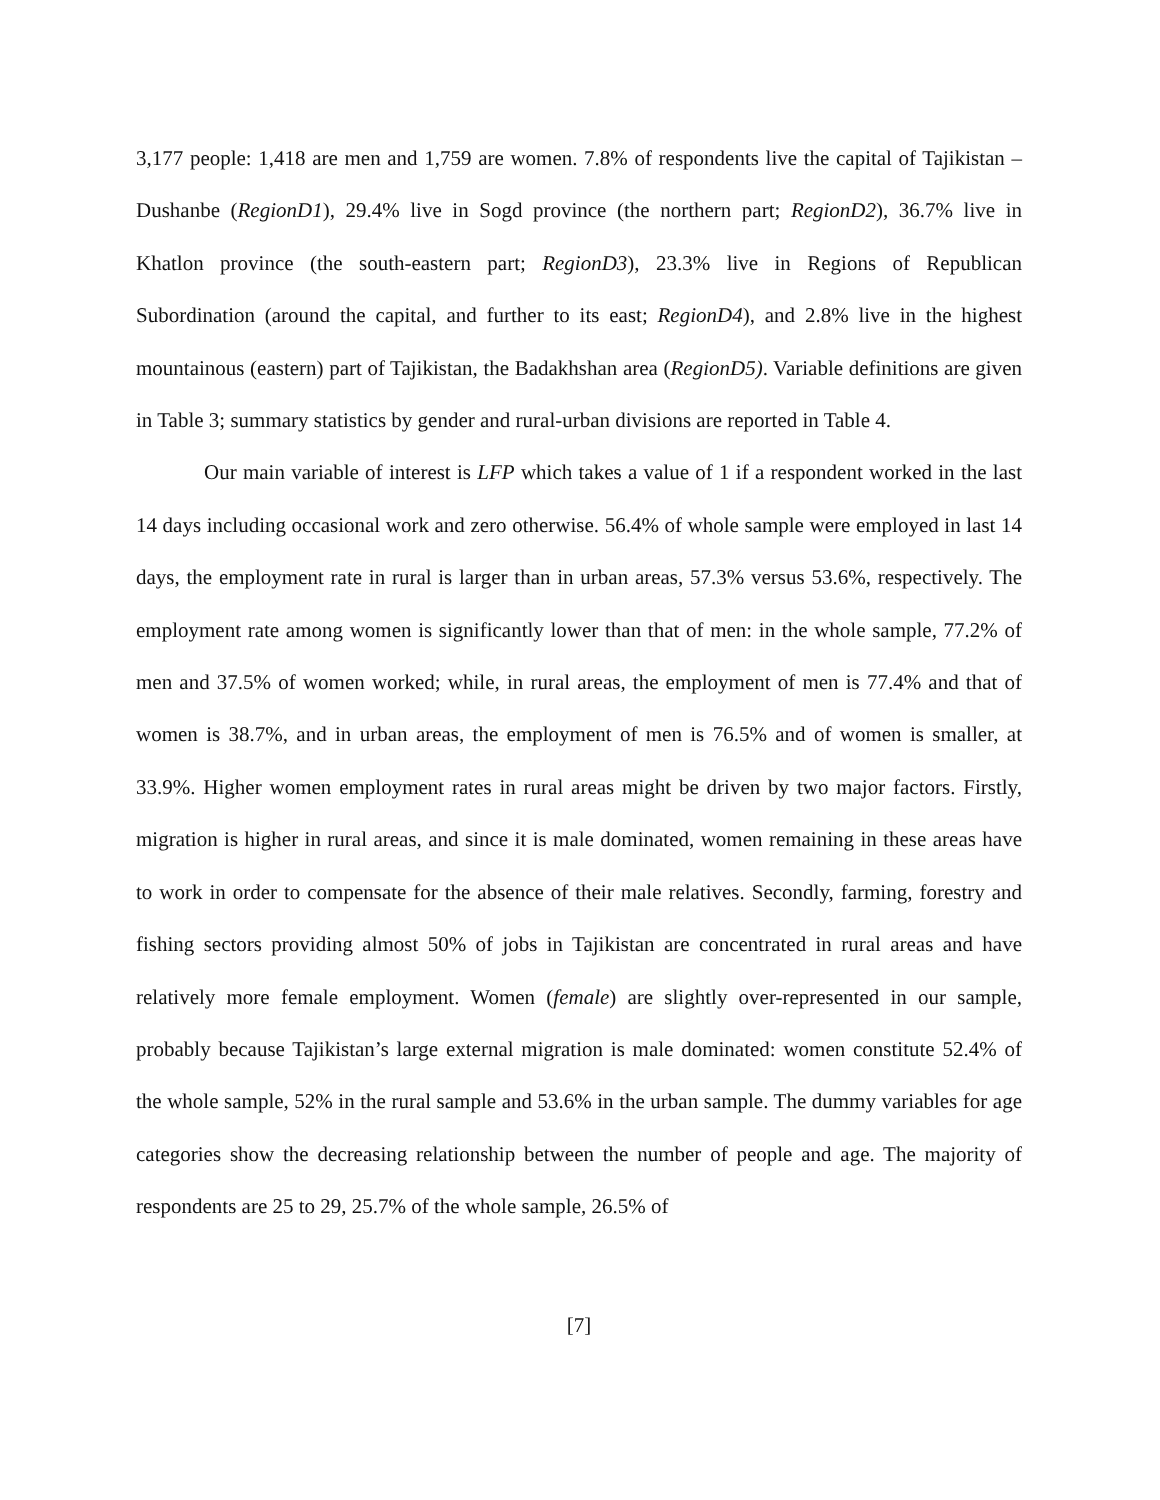3,177 people: 1,418 are men and 1,759 are women. 7.8% of respondents live the capital of Tajikistan – Dushanbe (RegionD1), 29.4% live in Sogd province (the northern part; RegionD2), 36.7% live in Khatlon province (the south-eastern part; RegionD3), 23.3% live in Regions of Republican Subordination (around the capital, and further to its east; RegionD4), and 2.8% live in the highest mountainous (eastern) part of Tajikistan, the Badakhshan area (RegionD5). Variable definitions are given in Table 3; summary statistics by gender and rural-urban divisions are reported in Table 4.
Our main variable of interest is LFP which takes a value of 1 if a respondent worked in the last 14 days including occasional work and zero otherwise. 56.4% of whole sample were employed in last 14 days, the employment rate in rural is larger than in urban areas, 57.3% versus 53.6%, respectively. The employment rate among women is significantly lower than that of men: in the whole sample, 77.2% of men and 37.5% of women worked; while, in rural areas, the employment of men is 77.4% and that of women is 38.7%, and in urban areas, the employment of men is 76.5% and of women is smaller, at 33.9%. Higher women employment rates in rural areas might be driven by two major factors. Firstly, migration is higher in rural areas, and since it is male dominated, women remaining in these areas have to work in order to compensate for the absence of their male relatives. Secondly, farming, forestry and fishing sectors providing almost 50% of jobs in Tajikistan are concentrated in rural areas and have relatively more female employment. Women (female) are slightly over-represented in our sample, probably because Tajikistan’s large external migration is male dominated: women constitute 52.4% of the whole sample, 52% in the rural sample and 53.6% in the urban sample. The dummy variables for age categories show the decreasing relationship between the number of people and age. The majority of respondents are 25 to 29, 25.7% of the whole sample, 26.5% of
[7]